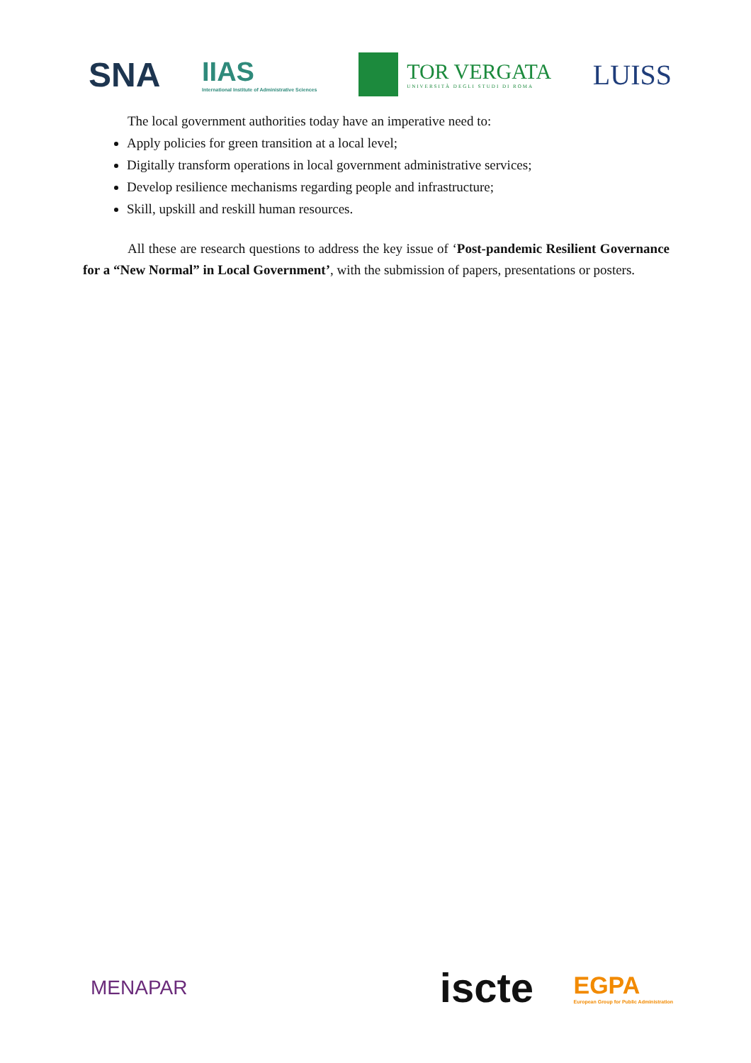SNA
IIAS
International Institute of Administrative Sciences
TOR VERGATA
UNIVERSITÀ DEGLI STUDI DI ROMA
LUISS
The local government authorities today have an imperative need to:
Apply policies for green transition at a local level;
Digitally transform operations in local government administrative services;
Develop resilience mechanisms regarding people and infrastructure;
Skill, upskill and reskill human resources.
All these are research questions to address the key issue of ‘Post-pandemic Resilient Governance for a “New Normal” in Local Government’, with the submission of papers, presentations or posters.
MENAPAR
iscte
EGPA
European Group for Public Administration